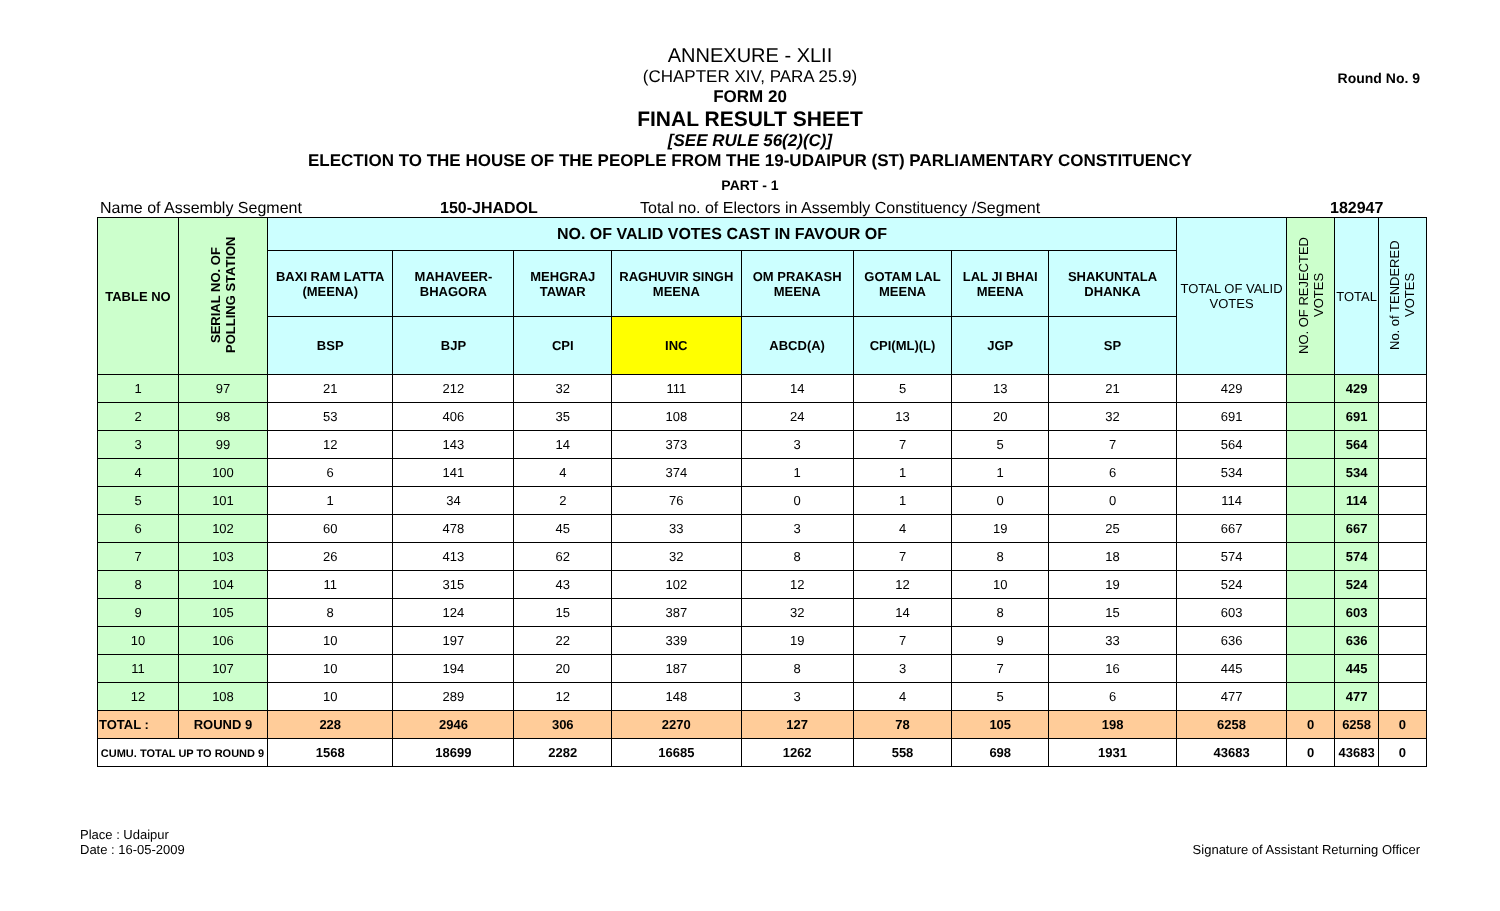Round No. 9
ANNEXURE - XLII
(CHAPTER XIV, PARA 25.9)
FORM 20
FINAL RESULT SHEET
[SEE RULE 56(2)(C)]
ELECTION TO THE HOUSE OF THE PEOPLE FROM THE 19-UDAIPUR (ST) PARLIAMENTARY CONSTITUENCY
PART - 1
Name of Assembly Segment 150-JHADOL Total no. of Electors in Assembly Constituency /Segment 182947
| TABLE NO | SERIAL NO. OF POLLING STATION | NO. OF VALID VOTES CAST IN FAVOUR OF | | | | | | | | TOTAL OF VALID VOTES | NO. OF REJECTED VOTES | TOTAL | No. of TENDERED VOTES |
| --- | --- | --- | --- | --- | --- | --- | --- | --- | --- | --- | --- | --- | --- |
| | | BAXI RAM LATTA (MEENA) | MAHAVEER-BHAGORA | MEHGRAJ TAWAR | RAGHUVIR SINGH MEENA | OM PRAKASH MEENA | GOTAM LAL MEENA | LAL JI BHAI MEENA | SHAKUNTALA DHANKA | | | | |
| | | BSP | BJP | CPI | INC | ABCD(A) | CPI(ML)(L) | JGP | SP | | | | |
| 1 | 97 | 21 | 212 | 32 | 111 | 14 | 5 | 13 | 21 | 429 | | 429 | |
| 2 | 98 | 53 | 406 | 35 | 108 | 24 | 13 | 20 | 32 | 691 | | 691 | |
| 3 | 99 | 12 | 143 | 14 | 373 | 3 | 7 | 5 | 7 | 564 | | 564 | |
| 4 | 100 | 6 | 141 | 4 | 374 | 1 | 1 | 1 | 6 | 534 | | 534 | |
| 5 | 101 | 1 | 34 | 2 | 76 | 0 | 1 | 0 | 0 | 114 | | 114 | |
| 6 | 102 | 60 | 478 | 45 | 33 | 3 | 4 | 19 | 25 | 667 | | 667 | |
| 7 | 103 | 26 | 413 | 62 | 32 | 8 | 7 | 8 | 18 | 574 | | 574 | |
| 8 | 104 | 11 | 315 | 43 | 102 | 12 | 12 | 10 | 19 | 524 | | 524 | |
| 9 | 105 | 8 | 124 | 15 | 387 | 32 | 14 | 8 | 15 | 603 | | 603 | |
| 10 | 106 | 10 | 197 | 22 | 339 | 19 | 7 | 9 | 33 | 636 | | 636 | |
| 11 | 107 | 10 | 194 | 20 | 187 | 8 | 3 | 7 | 16 | 445 | | 445 | |
| 12 | 108 | 10 | 289 | 12 | 148 | 3 | 4 | 5 | 6 | 477 | | 477 | |
| TOTAL : | ROUND 9 | 228 | 2946 | 306 | 2270 | 127 | 78 | 105 | 198 | 6258 | 0 | 6258 | 0 |
| CUMU. TOTAL UP TO ROUND 9 | | 1568 | 18699 | 2282 | 16685 | 1262 | 558 | 698 | 1931 | 43683 | 0 | 43683 | 0 |
Place : Udaipur
Date : 16-05-2009
Signature of Assistant Returning Officer